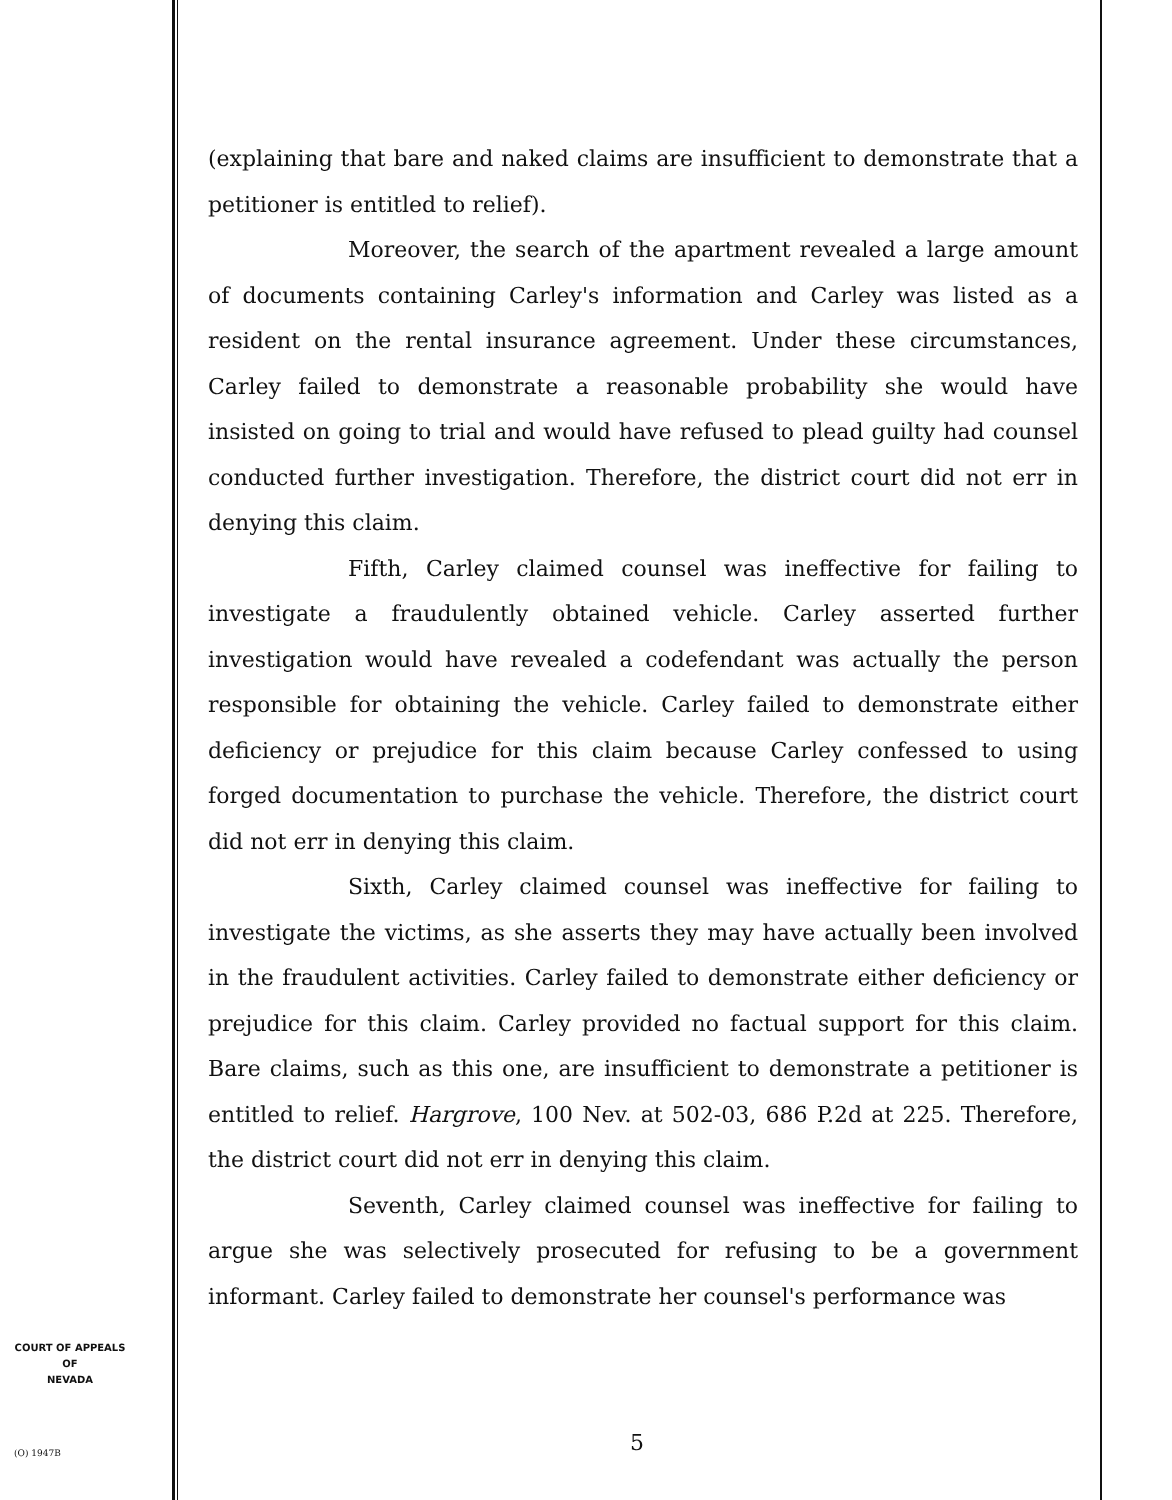(explaining that bare and naked claims are insufficient to demonstrate that a petitioner is entitled to relief).
Moreover, the search of the apartment revealed a large amount of documents containing Carley's information and Carley was listed as a resident on the rental insurance agreement. Under these circumstances, Carley failed to demonstrate a reasonable probability she would have insisted on going to trial and would have refused to plead guilty had counsel conducted further investigation. Therefore, the district court did not err in denying this claim.
Fifth, Carley claimed counsel was ineffective for failing to investigate a fraudulently obtained vehicle. Carley asserted further investigation would have revealed a codefendant was actually the person responsible for obtaining the vehicle. Carley failed to demonstrate either deficiency or prejudice for this claim because Carley confessed to using forged documentation to purchase the vehicle. Therefore, the district court did not err in denying this claim.
Sixth, Carley claimed counsel was ineffective for failing to investigate the victims, as she asserts they may have actually been involved in the fraudulent activities. Carley failed to demonstrate either deficiency or prejudice for this claim. Carley provided no factual support for this claim. Bare claims, such as this one, are insufficient to demonstrate a petitioner is entitled to relief. Hargrove, 100 Nev. at 502-03, 686 P.2d at 225. Therefore, the district court did not err in denying this claim.
Seventh, Carley claimed counsel was ineffective for failing to argue she was selectively prosecuted for refusing to be a government informant. Carley failed to demonstrate her counsel's performance was
COURT OF APPEALS
OF
NEVADA
(O) 1947B 5